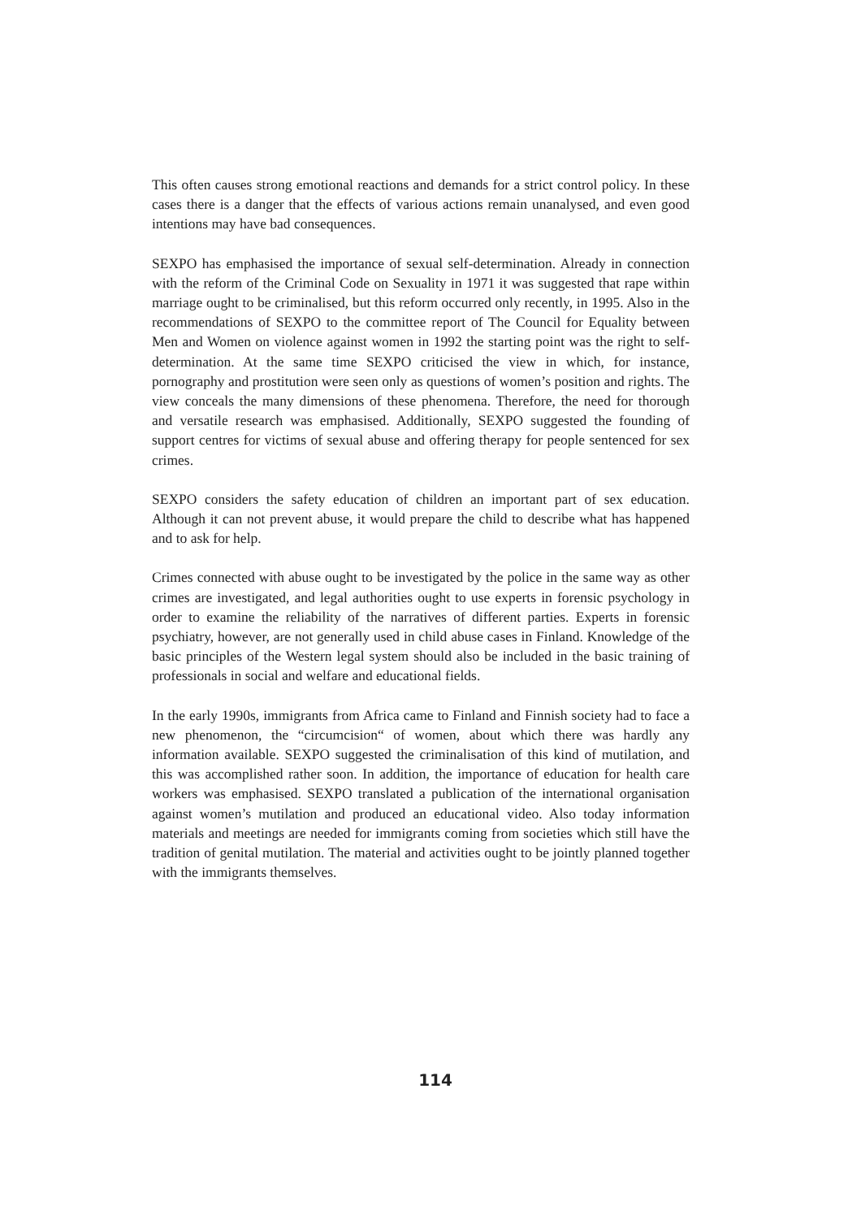This often causes strong emotional reactions and demands for a strict control policy. In these cases there is a danger that the effects of various actions remain unanalysed, and even good intentions may have bad consequences.
SEXPO has emphasised the importance of sexual self-determination. Already in connection with the reform of the Criminal Code on Sexuality in 1971 it was suggested that rape within marriage ought to be criminalised, but this reform occurred only recently, in 1995. Also in the recommendations of SEXPO to the committee report of The Council for Equality between Men and Women on violence against women in 1992 the starting point was the right to self-determination. At the same time SEXPO criticised the view in which, for instance, pornography and prostitution were seen only as questions of women’s position and rights. The view conceals the many dimensions of these phenomena. Therefore, the need for thorough and versatile research was emphasised. Additionally, SEXPO suggested the founding of support centres for victims of sexual abuse and offering therapy for people sentenced for sex crimes.
SEXPO considers the safety education of children an important part of sex education. Although it can not prevent abuse, it would prepare the child to describe what has happened and to ask for help.
Crimes connected with abuse ought to be investigated by the police in the same way as other crimes are investigated, and legal authorities ought to use experts in forensic psychology in order to examine the reliability of the narratives of different parties. Experts in forensic psychiatry, however, are not generally used in child abuse cases in Finland. Knowledge of the basic principles of the Western legal system should also be included in the basic training of professionals in social and welfare and educational fields.
In the early 1990s, immigrants from Africa came to Finland and Finnish society had to face a new phenomenon, the “circumcision“ of women, about which there was hardly any information available. SEXPO suggested the criminalisation of this kind of mutilation, and this was accomplished rather soon. In addition, the importance of education for health care workers was emphasised. SEXPO translated a publication of the international organisation against women’s mutilation and produced an educational video. Also today information materials and meetings are needed for immigrants coming from societies which still have the tradition of genital mutilation. The material and activities ought to be jointly planned together with the immigrants themselves.
114